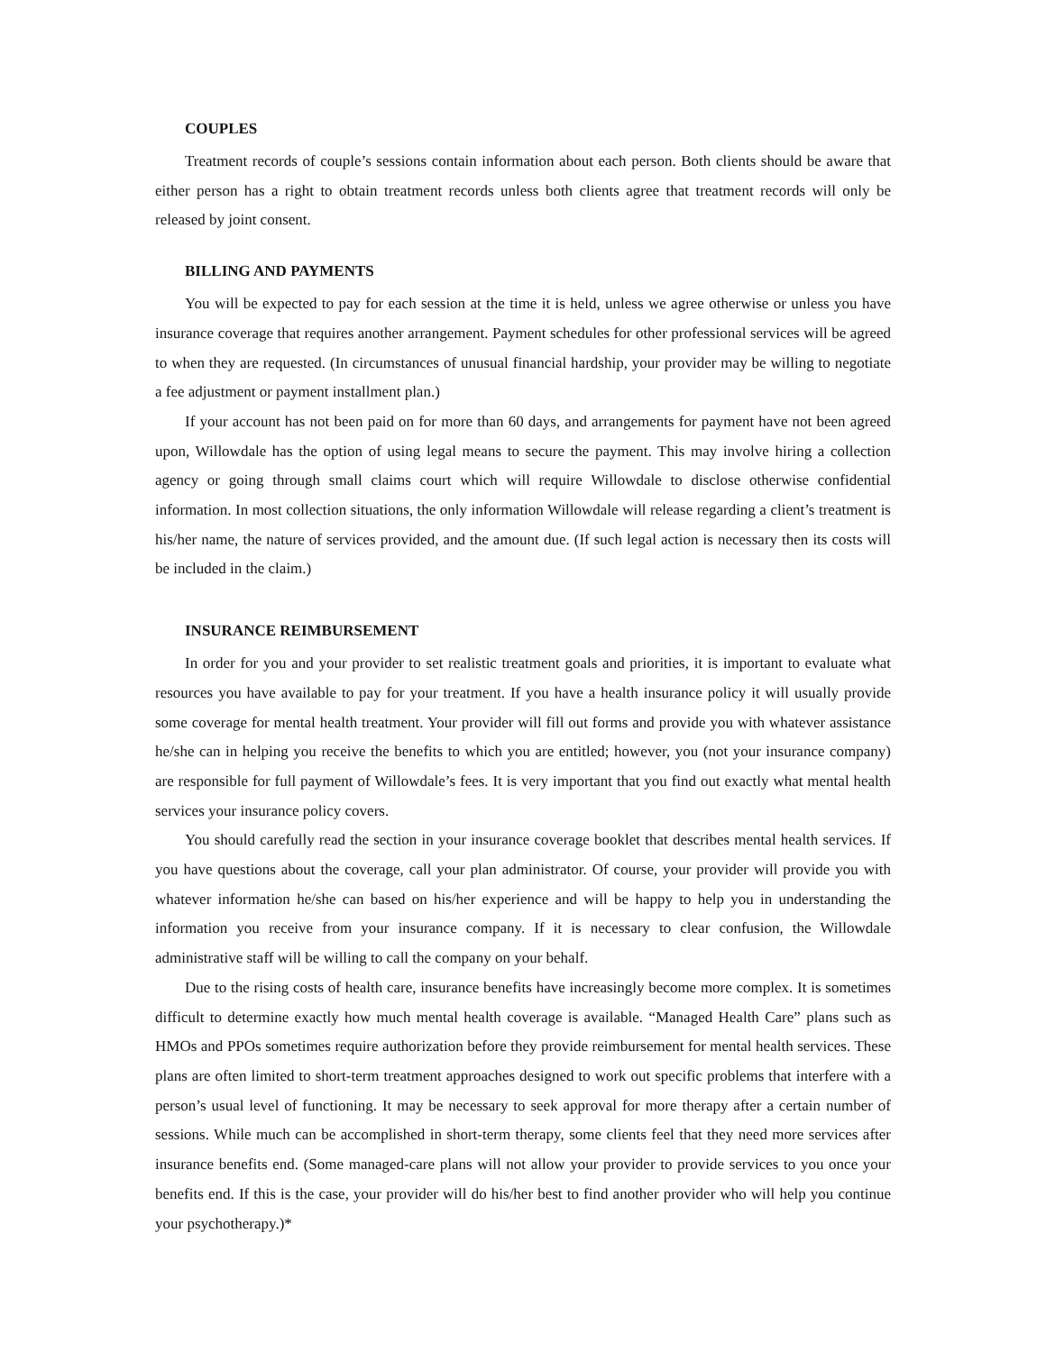COUPLES
Treatment records of couple’s sessions contain information about each person. Both clients should be aware that either person has a right to obtain treatment records unless both clients agree that treatment records will only be released by joint consent.
BILLING AND PAYMENTS
You will be expected to pay for each session at the time it is held, unless we agree otherwise or unless you have insurance coverage that requires another arrangement. Payment schedules for other professional services will be agreed to when they are requested. (In circumstances of unusual financial hardship, your provider may be willing to negotiate a fee adjustment or payment installment plan.)
If your account has not been paid on for more than 60 days, and arrangements for payment have not been agreed upon, Willowdale has the option of using legal means to secure the payment. This may involve hiring a collection agency or going through small claims court which will require Willowdale to disclose otherwise confidential information. In most collection situations, the only information Willowdale will release regarding a client’s treatment is his/her name, the nature of services provided, and the amount due. (If such legal action is necessary then its costs will be included in the claim.)
INSURANCE REIMBURSEMENT
In order for you and your provider to set realistic treatment goals and priorities, it is important to evaluate what resources you have available to pay for your treatment. If you have a health insurance policy it will usually provide some coverage for mental health treatment. Your provider will fill out forms and provide you with whatever assistance he/she can in helping you receive the benefits to which you are entitled; however, you (not your insurance company) are responsible for full payment of Willowdale’s fees. It is very important that you find out exactly what mental health services your insurance policy covers.
You should carefully read the section in your insurance coverage booklet that describes mental health services. If you have questions about the coverage, call your plan administrator. Of course, your provider will provide you with whatever information he/she can based on his/her experience and will be happy to help you in understanding the information you receive from your insurance company. If it is necessary to clear confusion, the Willowdale administrative staff will be willing to call the company on your behalf.
Due to the rising costs of health care, insurance benefits have increasingly become more complex. It is sometimes difficult to determine exactly how much mental health coverage is available. “Managed Health Care” plans such as HMOs and PPOs sometimes require authorization before they provide reimbursement for mental health services. These plans are often limited to short-term treatment approaches designed to work out specific problems that interfere with a person’s usual level of functioning. It may be necessary to seek approval for more therapy after a certain number of sessions. While much can be accomplished in short-term therapy, some clients feel that they need more services after insurance benefits end. (Some managed-care plans will not allow your provider to provide services to you once your benefits end. If this is the case, your provider will do his/her best to find another provider who will help you continue your psychotherapy.)*